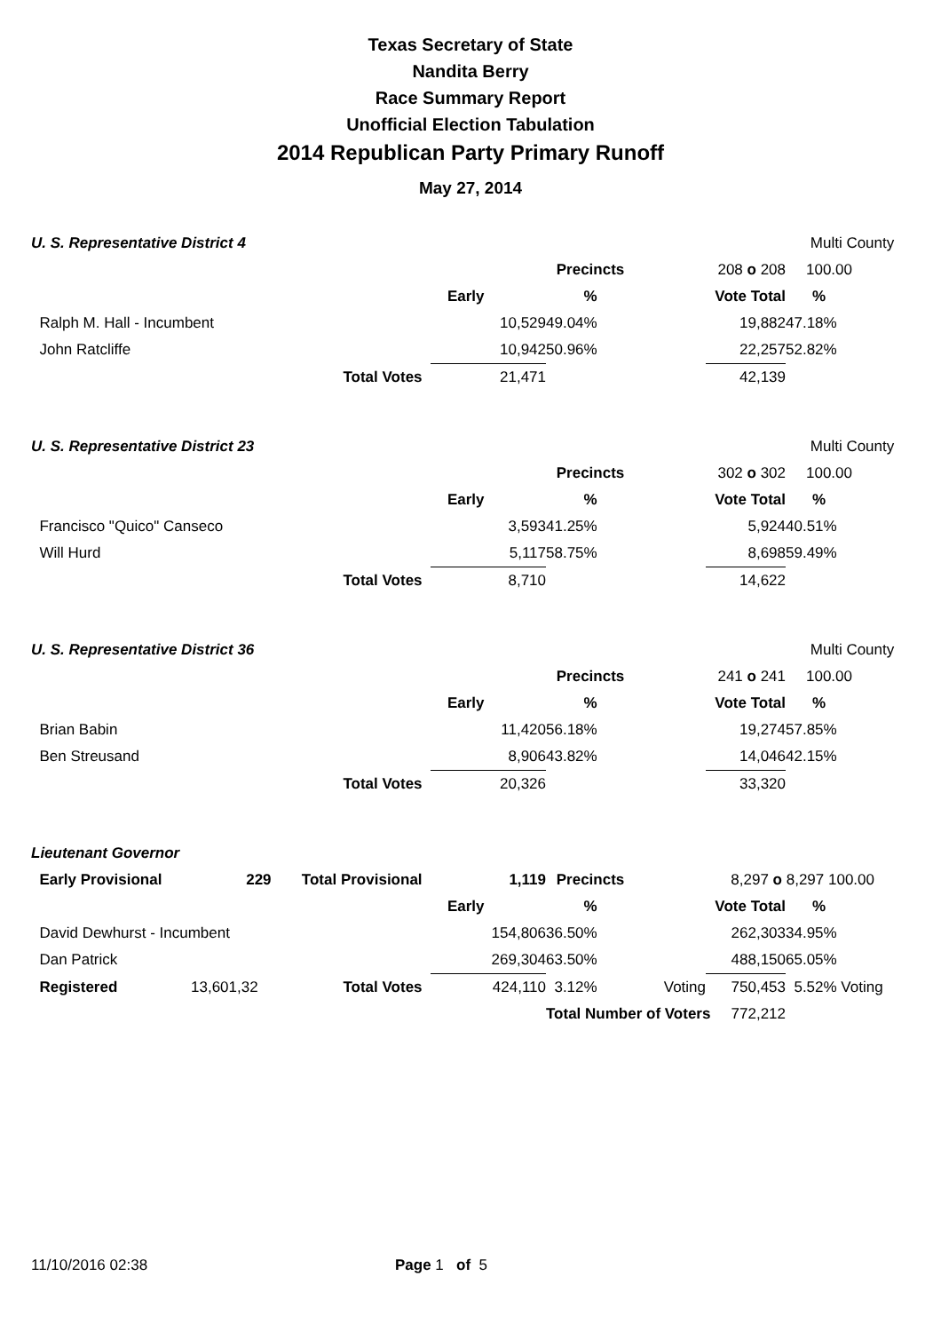Texas Secretary of State
Nandita Berry
Race Summary Report
Unofficial Election Tabulation
2014 Republican Party Primary Runoff
May 27, 2014
| U. S. Representative District 4 | | | | | | Multi County | |
| | | | Precincts | | 208 o 208 | 100.00 | |
| | | Early | % | | Vote Total | % | |
| Ralph M. Hall - Incumbent | | 10,529 | 49.04% | | 19,882 | 47.18% | |
| John Ratcliffe | | 10,942 | 50.96% | | 22,257 | 52.82% | |
| | Total Votes | 21,471 | | | 42,139 | | |
| U. S. Representative District 23 | | | | | | Multi County | |
| | | | Precincts | | 302 o 302 | 100.00 | |
| | | Early | % | | Vote Total | % | |
| Francisco "Quico" Canseco | | 3,593 | 41.25% | | 5,924 | 40.51% | |
| Will Hurd | | 5,117 | 58.75% | | 8,698 | 59.49% | |
| | Total Votes | 8,710 | | | 14,622 | | |
| U. S. Representative District 36 | | | | | | Multi County | |
| | | | Precincts | | 241 o 241 | 100.00 | |
| | | Early | % | | Vote Total | % | |
| Brian Babin | | 11,420 | 56.18% | | 19,274 | 57.85% | |
| Ben Streusand | | 8,906 | 43.82% | | 14,046 | 42.15% | |
| | Total Votes | 20,326 | | | 33,320 | | |
| Lieutenant Governor | | | | | | | | |
| Early Provisional | 229 | Total Provisional | 1,119 | Precincts | | 8,297 o 8,297 100.00 | | |
| | | | Early | % | | Vote Total | % | |
| David Dewhurst - Incumbent | | | 154,806 | 36.50% | | 262,303 | 34.95% | |
| Dan Patrick | | | 269,304 | 63.50% | | 488,150 | 65.05% | |
| Registered | 13,601,32 | Total Votes | 424,110 | 3.12% | Voting | 750,453 | 5.52% Voting | |
| | | | | Total Number of Voters | | 772,212 | | |
11/10/2016 02:38 Page 1 of 5